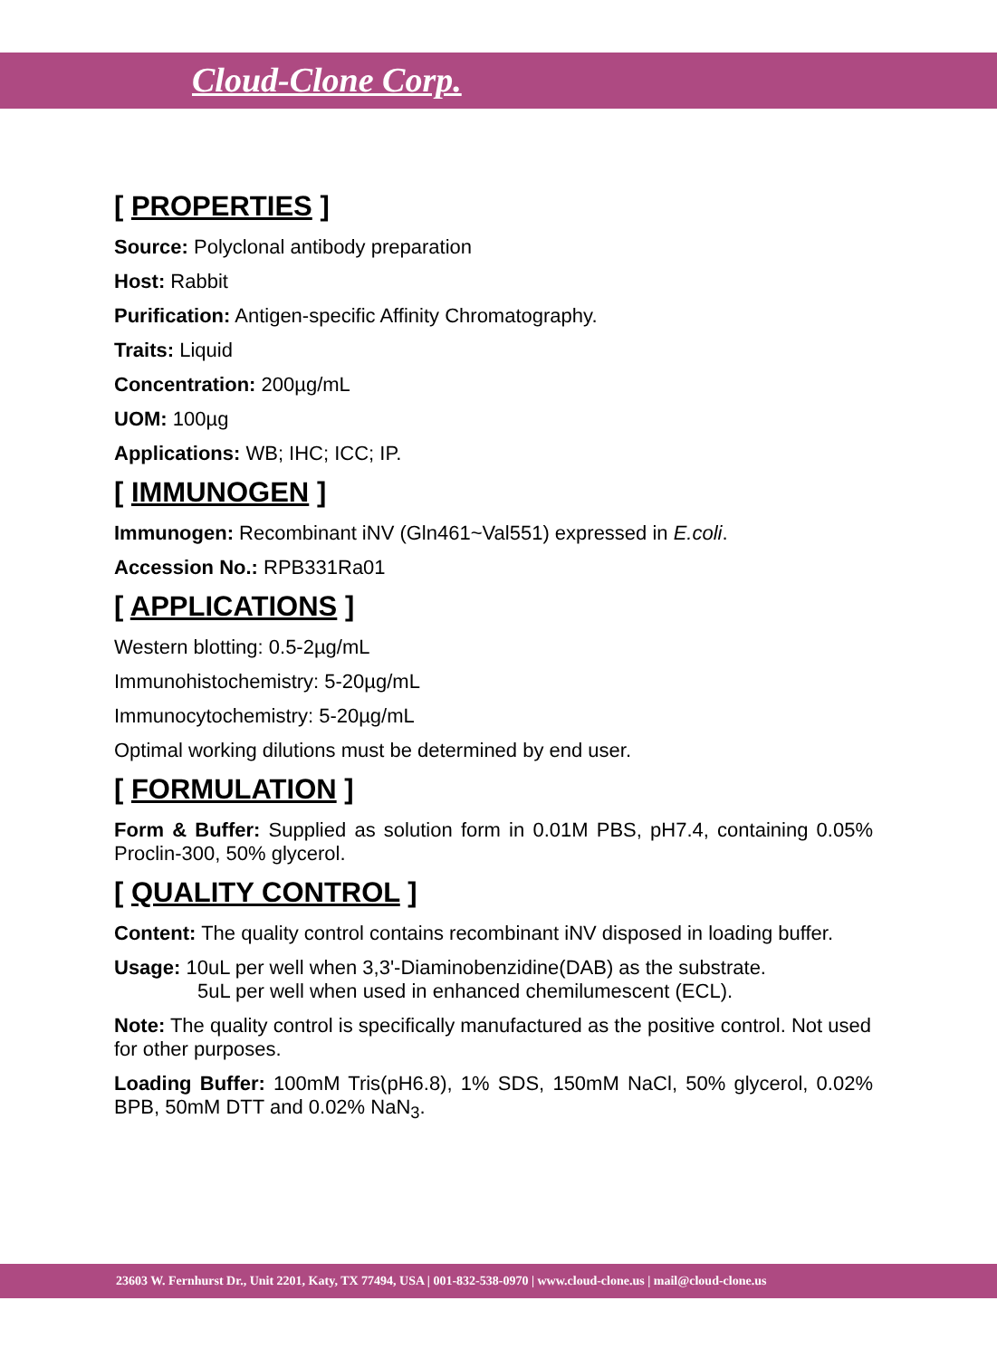Cloud-Clone Corp.
[ PROPERTIES ]
Source: Polyclonal antibody preparation
Host: Rabbit
Purification: Antigen-specific Affinity Chromatography.
Traits: Liquid
Concentration: 200µg/mL
UOM: 100µg
Applications: WB; IHC; ICC; IP.
[ IMMUNOGEN ]
Immunogen: Recombinant iNV (Gln461~Val551) expressed in E.coli.
Accession No.: RPB331Ra01
[ APPLICATIONS ]
Western blotting: 0.5-2µg/mL
Immunohistochemistry: 5-20µg/mL
Immunocytochemistry: 5-20µg/mL
Optimal working dilutions must be determined by end user.
[ FORMULATION ]
Form & Buffer: Supplied as solution form in 0.01M PBS, pH7.4, containing 0.05% Proclin-300, 50% glycerol.
[ QUALITY CONTROL ]
Content: The quality control contains recombinant iNV disposed in loading buffer.
Usage: 10uL per well when 3,3'-Diaminobenzidine(DAB) as the substrate.
5uL per well when used in enhanced chemilumescent (ECL).
Note: The quality control is specifically manufactured as the positive control. Not used for other purposes.
Loading Buffer: 100mM Tris(pH6.8), 1% SDS, 150mM NaCl, 50% glycerol, 0.02% BPB, 50mM DTT and 0.02% NaN<sub>3</sub>.
23603 W. Fernhurst Dr., Unit 2201, Katy, TX 77494, USA | 001-832-538-0970 | www.cloud-clone.us | mail@cloud-clone.us